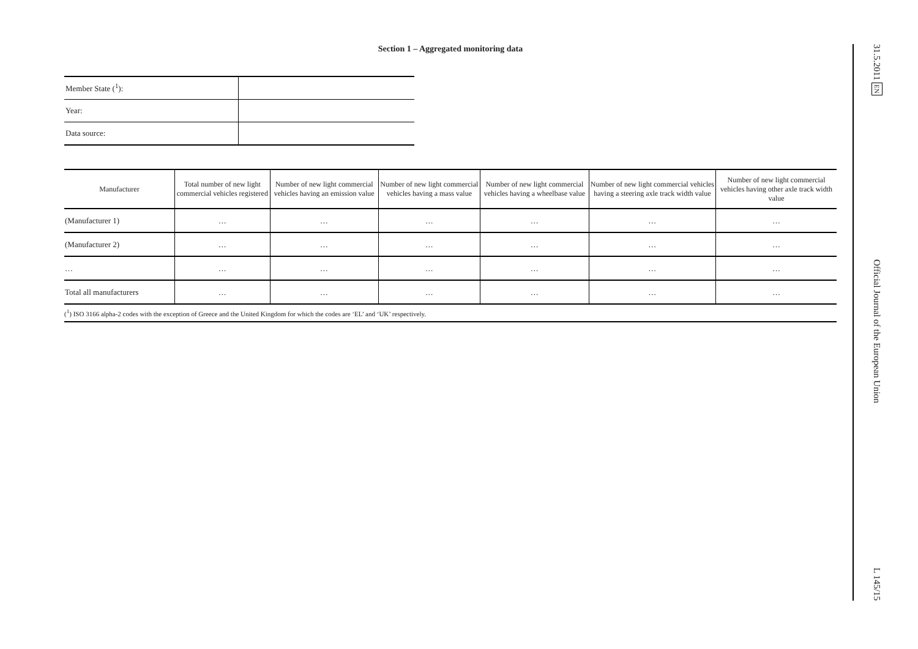Section 1 – Aggregated monitoring data
| Member State (<sup>1</sup>): | |
| Year: | |
| Data source: | |
| Manufacturer | Total number of new light commercial vehicles registered | Number of new light commercial vehicles having an emission value | Number of new light commercial vehicles having a mass value | Number of new light commercial vehicles having a wheelbase value | Number of new light commercial vehicles having a steering axle track width value | Number of new light commercial vehicles having other axle track width value |
| --- | --- | --- | --- | --- | --- | --- |
| (Manufacturer 1) | … | … | … | … | … | … |
| (Manufacturer 2) | … | … | … | … | … | … |
| … | … | … | … | … | … | … |
| Total all manufacturers | … | … | … | … | … | … |
(<sup>1</sup>) ISO 3166 alpha-2 codes with the exception of Greece and the United Kingdom for which the codes are ‘EL’ and ‘UK’ respectively.
31.5.2011 EN Official Journal of the European Union L 145/15